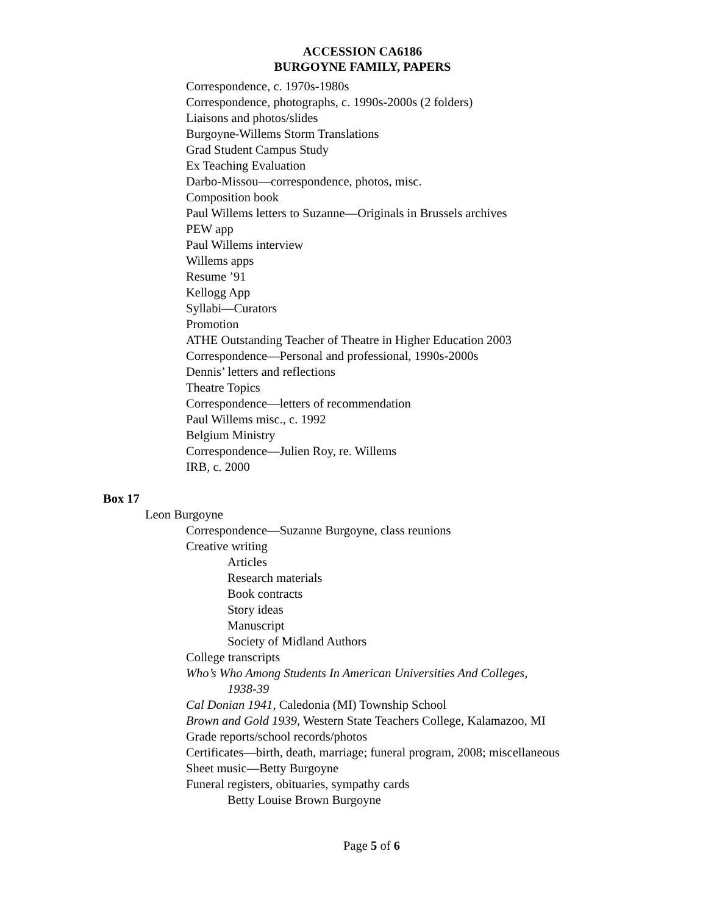ACCESSION CA6186
BURGOYNE FAMILY, PAPERS
Correspondence, c. 1970s-1980s
Correspondence, photographs, c. 1990s-2000s (2 folders)
Liaisons and photos/slides
Burgoyne-Willems Storm Translations
Grad Student Campus Study
Ex Teaching Evaluation
Darbo-Missou—correspondence, photos, misc.
Composition book
Paul Willems letters to Suzanne—Originals in Brussels archives
PEW app
Paul Willems interview
Willems apps
Resume ’91
Kellogg App
Syllabi—Curators
Promotion
ATHE Outstanding Teacher of Theatre in Higher Education 2003
Correspondence—Personal and professional, 1990s-2000s
Dennis’ letters and reflections
Theatre Topics
Correspondence—letters of recommendation
Paul Willems misc., c. 1992
Belgium Ministry
Correspondence—Julien Roy, re. Willems
IRB, c. 2000
Box 17
Leon Burgoyne
Correspondence—Suzanne Burgoyne, class reunions
Creative writing
Articles
Research materials
Book contracts
Story ideas
Manuscript
Society of Midland Authors
College transcripts
Who’s Who Among Students In American Universities And Colleges,
1938-39
Cal Donian 1941, Caledonia (MI) Township School
Brown and Gold 1939, Western State Teachers College, Kalamazoo, MI
Grade reports/school records/photos
Certificates—birth, death, marriage; funeral program, 2008; miscellaneous
Sheet music—Betty Burgoyne
Funeral registers, obituaries, sympathy cards
Betty Louise Brown Burgoyne
Page 5 of 6